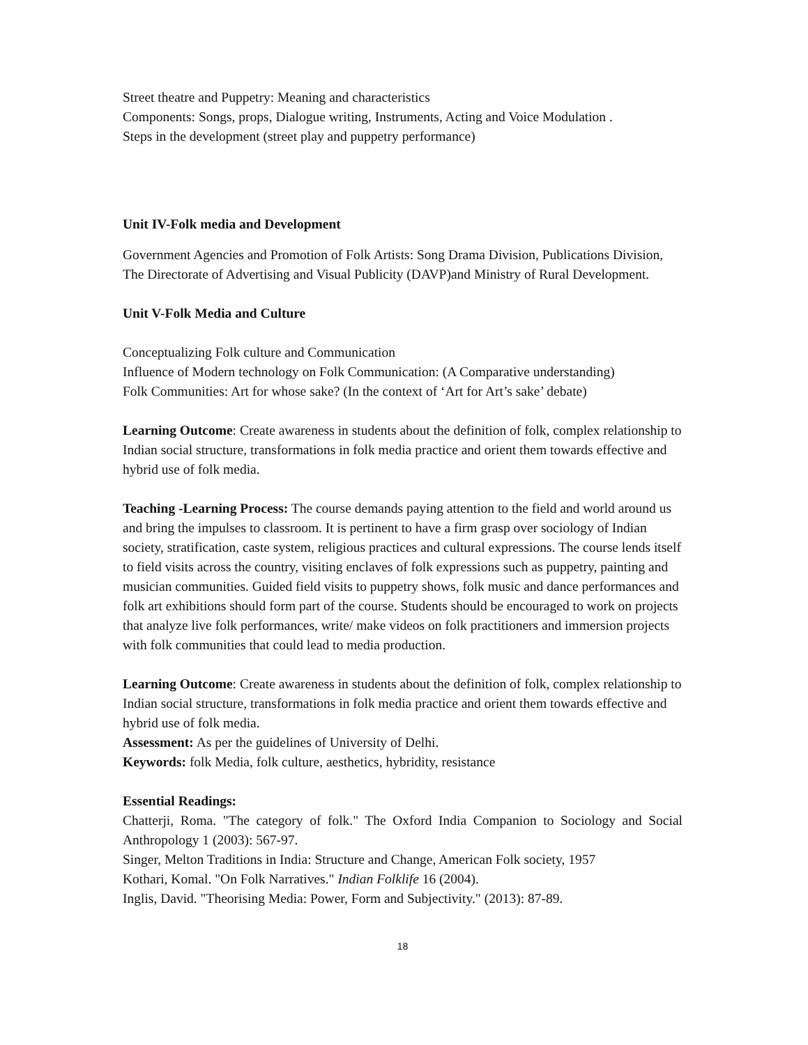Street theatre and Puppetry: Meaning and characteristics
Components: Songs, props, Dialogue writing, Instruments, Acting and Voice Modulation .
Steps in the development (street play and puppetry performance)
Unit IV-Folk media and Development
Government Agencies and Promotion of Folk Artists: Song Drama Division, Publications Division, The Directorate of Advertising and Visual Publicity (DAVP)and Ministry of Rural Development.
Unit V-Folk Media and Culture
Conceptualizing Folk culture and Communication
Influence of Modern technology on Folk Communication: (A Comparative understanding)
Folk Communities: Art for whose sake? (In the context of ‘Art for Art’s sake’ debate)
Learning Outcome: Create awareness in students about the definition of folk, complex relationship to Indian social structure, transformations in folk media practice and orient them towards effective and hybrid use of folk media.
Teaching -Learning Process: The course demands paying attention to the field and world around us and bring the impulses to classroom. It is pertinent to have a firm grasp over sociology of Indian society, stratification, caste system, religious practices and cultural expressions. The course lends itself to field visits across the country, visiting enclaves of folk expressions such as puppetry, painting and musician communities. Guided field visits to puppetry shows, folk music and dance performances and folk art exhibitions should form part of the course. Students should be encouraged to work on projects that analyze live folk performances, write/ make videos on folk practitioners and immersion projects with folk communities that could lead to media production.
Learning Outcome: Create awareness in students about the definition of folk, complex relationship to Indian social structure, transformations in folk media practice and orient them towards effective and hybrid use of folk media.
Assessment: As per the guidelines of University of Delhi.
Keywords: folk Media, folk culture, aesthetics, hybridity, resistance
Essential Readings:
Chatterji, Roma. "The category of folk." The Oxford India Companion to Sociology and Social Anthropology 1 (2003): 567-97.
Singer, Melton Traditions in India: Structure and Change, American Folk society, 1957
Kothari, Komal. "On Folk Narratives." Indian Folklife 16 (2004).
Inglis, David. "Theorising Media: Power, Form and Subjectivity." (2013): 87-89.
18